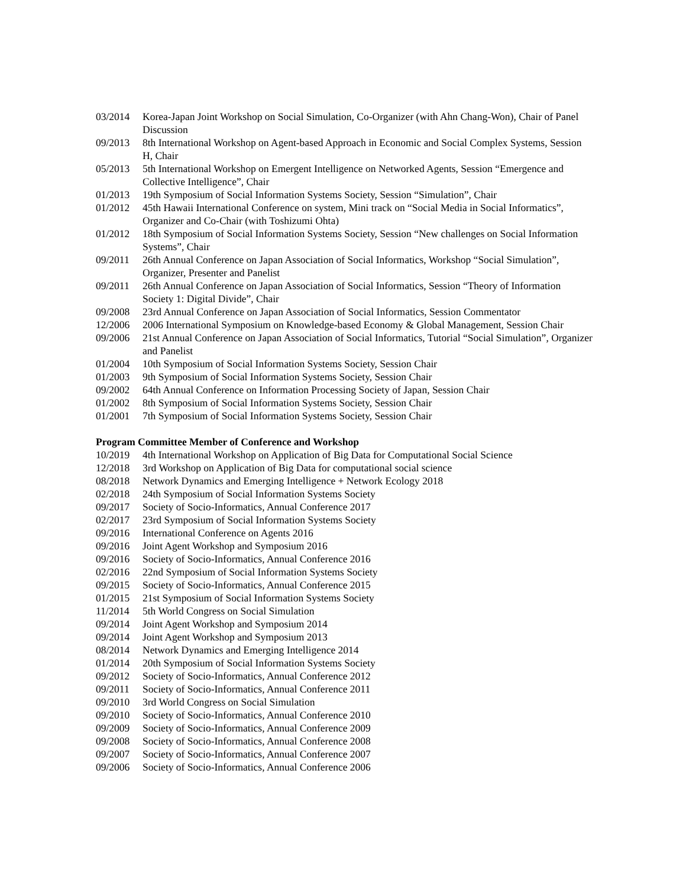| 03/2014 | Korea-Japan Joint Workshop on Social Simulation, Co-Organizer (with Ahn Chang-Won), Chair of Panel Discussion |
| 09/2013 | 8th International Workshop on Agent-based Approach in Economic and Social Complex Systems, Session H, Chair |
| 05/2013 | 5th International Workshop on Emergent Intelligence on Networked Agents, Session “Emergence and Collective Intelligence”, Chair |
| 01/2013 | 19th Symposium of Social Information Systems Society, Session “Simulation”, Chair |
| 01/2012 | 45th Hawaii International Conference on system, Mini track on “Social Media in Social Informatics”, Organizer and Co-Chair (with Toshizumi Ohta) |
| 01/2012 | 18th Symposium of Social Information Systems Society, Session “New challenges on Social Information Systems”, Chair |
| 09/2011 | 26th Annual Conference on Japan Association of Social Informatics, Workshop “Social Simulation”, Organizer, Presenter and Panelist |
| 09/2011 | 26th Annual Conference on Japan Association of Social Informatics, Session “Theory of Information Society 1: Digital Divide”, Chair |
| 09/2008 | 23rd Annual Conference on Japan Association of Social Informatics, Session Commentator |
| 12/2006 | 2006 International Symposium on Knowledge-based Economy & Global Management, Session Chair |
| 09/2006 | 21st Annual Conference on Japan Association of Social Informatics, Tutorial “Social Simulation”, Organizer and Panelist |
| 01/2004 | 10th Symposium of Social Information Systems Society, Session Chair |
| 01/2003 | 9th Symposium of Social Information Systems Society, Session Chair |
| 09/2002 | 64th Annual Conference on Information Processing Society of Japan, Session Chair |
| 01/2002 | 8th Symposium of Social Information Systems Society, Session Chair |
| 01/2001 | 7th Symposium of Social Information Systems Society, Session Chair |
Program Committee Member of Conference and Workshop
| 10/2019 | 4th International Workshop on Application of Big Data for Computational Social Science |
| 12/2018 | 3rd Workshop on Application of Big Data for computational social science |
| 08/2018 | Network Dynamics and Emerging Intelligence + Network Ecology 2018 |
| 02/2018 | 24th Symposium of Social Information Systems Society |
| 09/2017 | Society of Socio-Informatics, Annual Conference 2017 |
| 02/2017 | 23rd Symposium of Social Information Systems Society |
| 09/2016 | International Conference on Agents 2016 |
| 09/2016 | Joint Agent Workshop and Symposium 2016 |
| 09/2016 | Society of Socio-Informatics, Annual Conference 2016 |
| 02/2016 | 22nd Symposium of Social Information Systems Society |
| 09/2015 | Society of Socio-Informatics, Annual Conference 2015 |
| 01/2015 | 21st Symposium of Social Information Systems Society |
| 11/2014 | 5th World Congress on Social Simulation |
| 09/2014 | Joint Agent Workshop and Symposium 2014 |
| 09/2014 | Joint Agent Workshop and Symposium 2013 |
| 08/2014 | Network Dynamics and Emerging Intelligence 2014 |
| 01/2014 | 20th Symposium of Social Information Systems Society |
| 09/2012 | Society of Socio-Informatics, Annual Conference 2012 |
| 09/2011 | Society of Socio-Informatics, Annual Conference 2011 |
| 09/2010 | 3rd World Congress on Social Simulation |
| 09/2010 | Society of Socio-Informatics, Annual Conference 2010 |
| 09/2009 | Society of Socio-Informatics, Annual Conference 2009 |
| 09/2008 | Society of Socio-Informatics, Annual Conference 2008 |
| 09/2007 | Society of Socio-Informatics, Annual Conference 2007 |
| 09/2006 | Society of Socio-Informatics, Annual Conference 2006 |